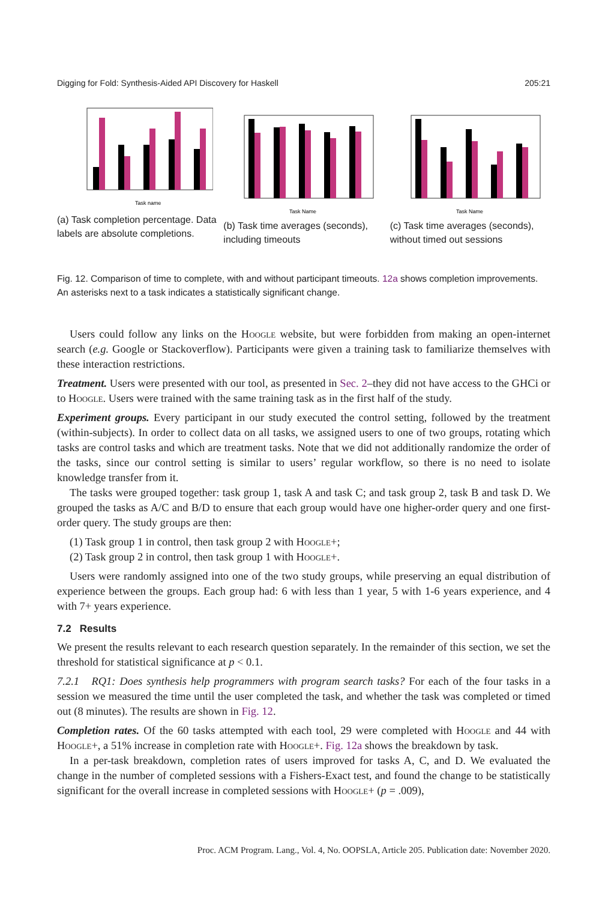Digging for Fold: Synthesis-Aided API Discovery for Haskell 205:21
Task name
(a) Task completion percentage. Data labels are absolute completions.
Task Name
(b) Task time averages (seconds), including timeouts
Task Name
(c) Task time averages (seconds), without timed out sessions
Fig. 12. Comparison of time to complete, with and without participant timeouts. 12a shows completion improvements. An asterisks next to a task indicates a statistically significant change.
Users could follow any links on the Hoogle website, but were forbidden from making an open-internet search (e.g. Google or Stackoverflow). Participants were given a training task to familiarize themselves with these interaction restrictions.
Treatment. Users were presented with our tool, as presented in Sec. 2–they did not have access to the GHCi or to Hoogle. Users were trained with the same training task as in the first half of the study.
Experiment groups. Every participant in our study executed the control setting, followed by the treatment (within-subjects). In order to collect data on all tasks, we assigned users to one of two groups, rotating which tasks are control tasks and which are treatment tasks. Note that we did not additionally randomize the order of the tasks, since our control setting is similar to users’ regular workflow, so there is no need to isolate knowledge transfer from it.
The tasks were grouped together: task group 1, task A and task C; and task group 2, task B and task D. We grouped the tasks as A/C and B/D to ensure that each group would have one higher-order query and one first-order query. The study groups are then:
(1) Task group 1 in control, then task group 2 with Hoogle+;
(2) Task group 2 in control, then task group 1 with Hoogle+.
Users were randomly assigned into one of the two study groups, while preserving an equal distribution of experience between the groups. Each group had: 6 with less than 1 year, 5 with 1-6 years experience, and 4 with 7+ years experience.
7.2 Results
We present the results relevant to each research question separately. In the remainder of this section, we set the threshold for statistical significance at p < 0.1.
7.2.1 RQ1: Does synthesis help programmers with program search tasks? For each of the four tasks in a session we measured the time until the user completed the task, and whether the task was completed or timed out (8 minutes). The results are shown in Fig. 12.
Completion rates. Of the 60 tasks attempted with each tool, 29 were completed with Hoogle and 44 with Hoogle+, a 51% increase in completion rate with Hoogle+. Fig. 12a shows the breakdown by task.
In a per-task breakdown, completion rates of users improved for tasks A, C, and D. We evaluated the change in the number of completed sessions with a Fishers-Exact test, and found the change to be statistically significant for the overall increase in completed sessions with Hoogle+ (p = .009),
Proc. ACM Program. Lang., Vol. 4, No. OOPSLA, Article 205. Publication date: November 2020.